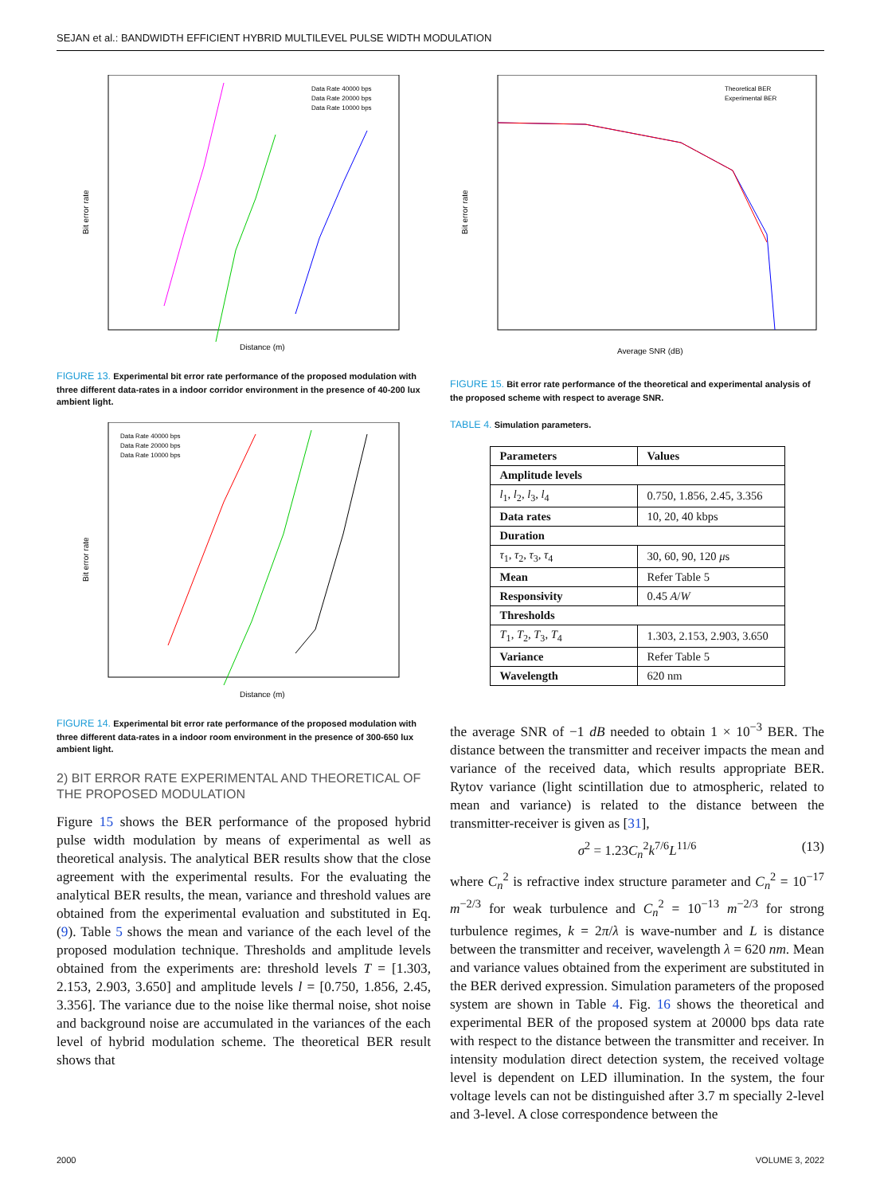SEJAN et al.: BANDWIDTH EFFICIENT HYBRID MULTILEVEL PULSE WIDTH MODULATION
Bit error rate
Distance (m)
Data Rate 40000 bps
Data Rate 20000 bps
Data Rate 10000 bps
FIGURE 13. Experimental bit error rate performance of the proposed modulation with three different data-rates in a indoor corridor environment in the presence of 40-200 lux ambient light.
Bit error rate
Distance (m)
Data Rate 40000 bps
Data Rate 20000 bps
Data Rate 10000 bps
FIGURE 14. Experimental bit error rate performance of the proposed modulation with three different data-rates in a indoor room environment in the presence of 300-650 lux ambient light.
2) BIT ERROR RATE EXPERIMENTAL AND THEORETICAL OF THE PROPOSED MODULATION
Figure 15 shows the BER performance of the proposed hybrid pulse width modulation by means of experimental as well as theoretical analysis. The analytical BER results show that the close agreement with the experimental results. For the evaluating the analytical BER results, the mean, variance and threshold values are obtained from the experimental evaluation and substituted in Eq. (9). Table 5 shows the mean and variance of the each level of the proposed modulation technique. Thresholds and amplitude levels obtained from the experiments are: threshold levels T = [1.303, 2.153, 2.903, 3.650] and amplitude levels l = [0.750, 1.856, 2.45, 3.356]. The variance due to the noise like thermal noise, shot noise and background noise are accumulated in the variances of the each level of hybrid modulation scheme. The theoretical BER result shows that
Bit error rate
Average SNR (dB)
Theoretical BER
Experimental BER
FIGURE 15. Bit error rate performance of the theoretical and experimental analysis of the proposed scheme with respect to average SNR.
TABLE 4. Simulation parameters.
| Parameters | Values |
| Amplitude levels | |
| l<sub>1</sub>, l<sub>2</sub>, l<sub>3</sub>, l<sub>4</sub> | 0.750, 1.856, 2.45, 3.356 |
| Data rates | 10, 20, 40 kbps |
| Duration | |
| τ<sub>1</sub>, τ<sub>2</sub>, τ<sub>3</sub>, τ<sub>4</sub> | 30, 60, 90, 120 μ s |
| Mean | Refer Table 5 |
| Responsivity | 0.45 A / W |
| Thresholds | |
| T<sub>1</sub>, T<sub>2</sub>, T<sub>3</sub>, T<sub>4</sub> | 1.303, 2.153, 2.903, 3.650 |
| Variance | Refer Table 5 |
| Wavelength | 620 nm |
the average SNR of −1 dB needed to obtain 1 × 10<sup>−3</sup> BER. The distance between the transmitter and receiver impacts the mean and variance of the received data, which results appropriate BER. Rytov variance (light scintillation due to atmospheric, related to mean and variance) is related to the distance between the transmitter-receiver is given as [31],
σ<sup>2</sup> = 1.23C<sub>n</sub><sup>2</sup>k<sup>7/6</sup>L<sup>11/6</sup> (13)
where C<sub>n</sub><sup>2</sup> is refractive index structure parameter and C<sub>n</sub><sup>2</sup> = 10<sup>−17</sup> m<sup>−2/3</sup> for weak turbulence and C<sub>n</sub><sup>2</sup> = 10<sup>−13</sup> m<sup>−2/3</sup> for strong turbulence regimes, k = 2π/λ is wave-number and L is distance between the transmitter and receiver, wavelength λ = 620 nm. Mean and variance values obtained from the experiment are substituted in the BER derived expression. Simulation parameters of the proposed system are shown in Table 4. Fig. 16 shows the theoretical and experimental BER of the proposed system at 20000 bps data rate with respect to the distance between the transmitter and receiver. In intensity modulation direct detection system, the received voltage level is dependent on LED illumination. In the system, the four voltage levels can not be distinguished after 3.7 m specially 2-level and 3-level. A close correspondence between the
2000 VOLUME 3, 2022